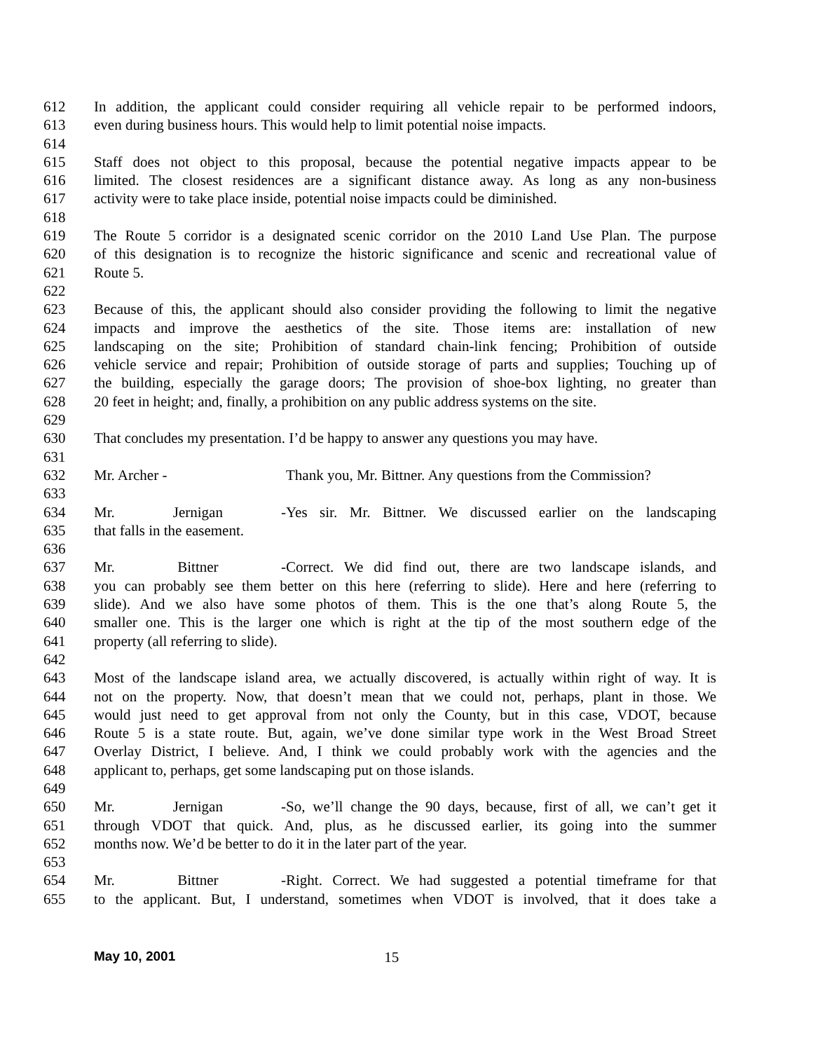612 In addition, the applicant could consider requiring all vehicle repair to be performed indoors,
613 even during business hours. This would help to limit potential noise impacts.
614
615 Staff does not object to this proposal, because the potential negative impacts appear to be
616 limited. The closest residences are a significant distance away. As long as any non-business
617 activity were to take place inside, potential noise impacts could be diminished.
618
619 The Route 5 corridor is a designated scenic corridor on the 2010 Land Use Plan. The purpose
620 of this designation is to recognize the historic significance and scenic and recreational value of
621 Route 5.
622
623 Because of this, the applicant should also consider providing the following to limit the negative
624 impacts and improve the aesthetics of the site. Those items are: installation of new
625 landscaping on the site; Prohibition of standard chain-link fencing; Prohibition of outside
626 vehicle service and repair; Prohibition of outside storage of parts and supplies; Touching up of
627 the building, especially the garage doors; The provision of shoe-box lighting, no greater than
628 20 feet in height; and, finally, a prohibition on any public address systems on the site.
629
630 That concludes my presentation. I’d be happy to answer any questions you may have.
631
632 Mr. Archer - Thank you, Mr. Bittner. Any questions from the Commission?
633
634 Mr. Jernigan - Yes sir. Mr. Bittner. We discussed earlier on the landscaping
635 that falls in the easement.
636
637 Mr. Bittner - Correct. We did find out, there are two landscape islands, and
638 you can probably see them better on this here (referring to slide). Here and here (referring to
639 slide). And we also have some photos of them. This is the one that’s along Route 5, the
640 smaller one. This is the larger one which is right at the tip of the most southern edge of the
641 property (all referring to slide).
642
643 Most of the landscape island area, we actually discovered, is actually within right of way. It is
644 not on the property. Now, that doesn’t mean that we could not, perhaps, plant in those. We
645 would just need to get approval from not only the County, but in this case, VDOT, because
646 Route 5 is a state route. But, again, we’ve done similar type work in the West Broad Street
647 Overlay District, I believe. And, I think we could probably work with the agencies and the
648 applicant to, perhaps, get some landscaping put on those islands.
649
650 Mr. Jernigan - So, we’ll change the 90 days, because, first of all, we can’t get it
651 through VDOT that quick. And, plus, as he discussed earlier, its going into the summer
652 months now. We’d be better to do it in the later part of the year.
653
654 Mr. Bittner - Right. Correct. We had suggested a potential timeframe for that
655 to the applicant. But, I understand, sometimes when VDOT is involved, that it does take a
May 10, 2001 15